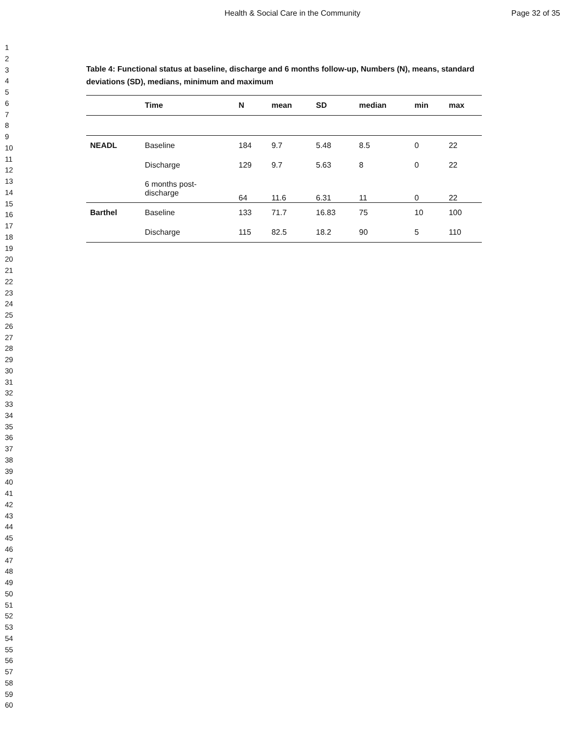Health & Social Care in the Community Page 32 of 35
1
2
3
4
5
6
7
8
9
10
11
12
13
14
15
16
17
18
19
20
21
22
23
24
25
26
27
28
29
30
31
32
33
34
35
36
37
38
39
40
41
42
43
44
45
46
47
48
49
50
51
52
53
54
55
56
57
58
59
60
Table 4: Functional status at baseline, discharge and 6 months follow-up, Numbers (N), means, standard deviations (SD), medians, minimum and maximum
| | Time | N | mean | SD | median | min | max |
| --- | --- | --- | --- | --- | --- | --- | --- |
| NEADL | Baseline | 184 | 9.7 | 5.48 | 8.5 | 0 | 22 |
| | Discharge | 129 | 9.7 | 5.63 | 8 | 0 | 22 |
| | 6 months post- discharge | 64 | 11.6 | 6.31 | 11 | 0 | 22 |
| Barthel | Baseline | 133 | 71.7 | 16.83 | 75 | 10 | 100 |
| | Discharge | 115 | 82.5 | 18.2 | 90 | 5 | 110 |